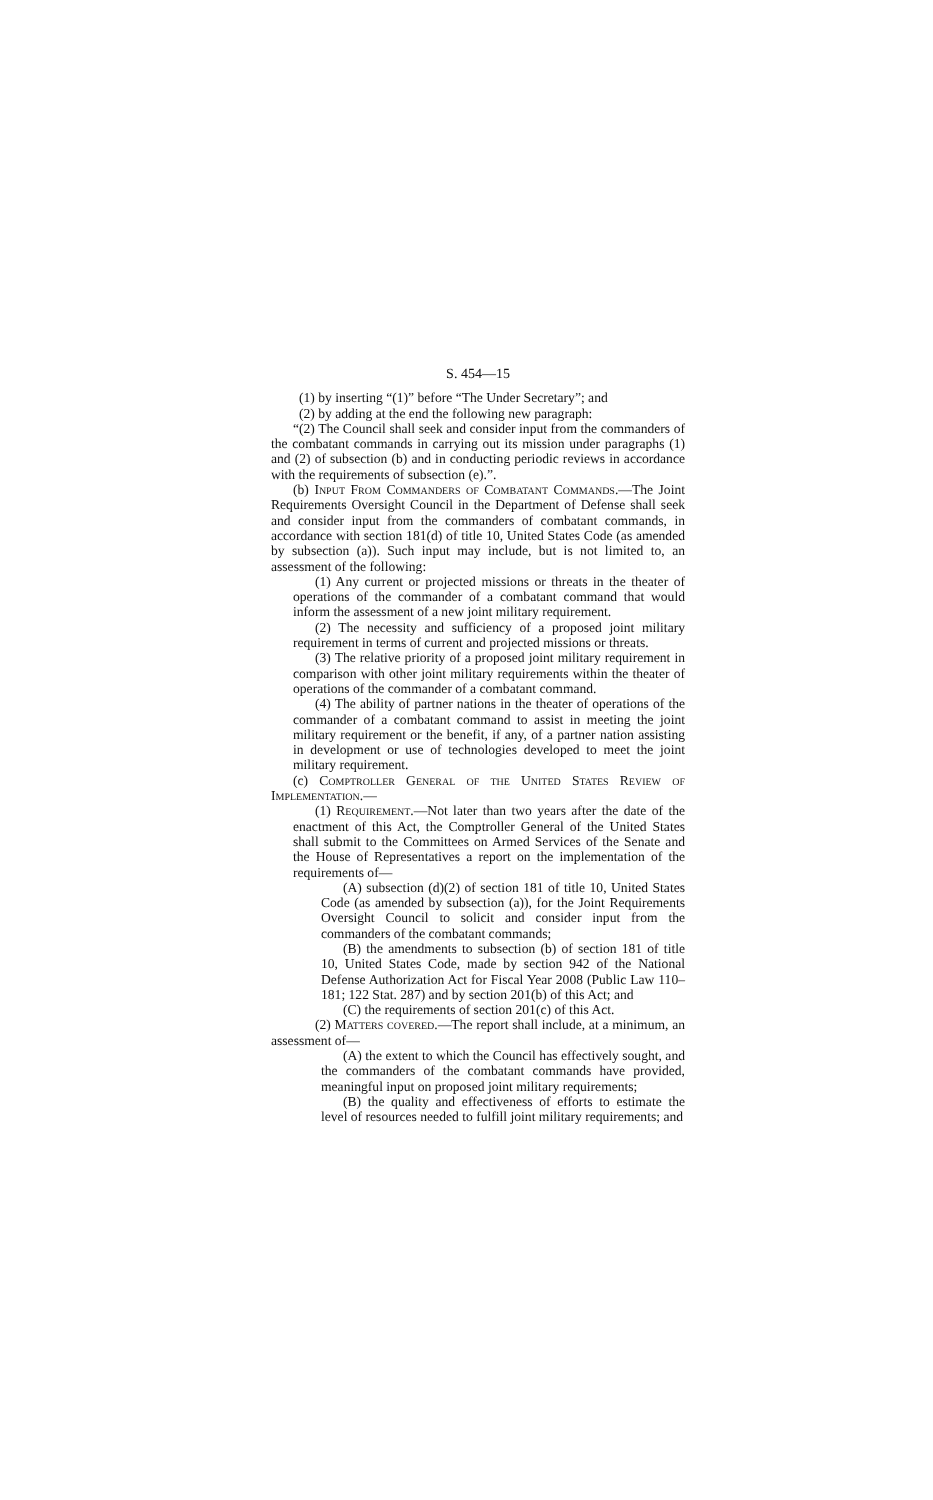S. 454—15
(1) by inserting “(1)” before “The Under Secretary”; and
(2) by adding at the end the following new paragraph:
“(2) The Council shall seek and consider input from the commanders of the combatant commands in carrying out its mission under paragraphs (1) and (2) of subsection (b) and in conducting periodic reviews in accordance with the requirements of subsection (e).”.
(b) Input From Commanders of Combatant Commands.—The Joint Requirements Oversight Council in the Department of Defense shall seek and consider input from the commanders of combatant commands, in accordance with section 181(d) of title 10, United States Code (as amended by subsection (a)). Such input may include, but is not limited to, an assessment of the following:
(1) Any current or projected missions or threats in the theater of operations of the commander of a combatant command that would inform the assessment of a new joint military requirement.
(2) The necessity and sufficiency of a proposed joint military requirement in terms of current and projected missions or threats.
(3) The relative priority of a proposed joint military requirement in comparison with other joint military requirements within the theater of operations of the commander of a combatant command.
(4) The ability of partner nations in the theater of operations of the commander of a combatant command to assist in meeting the joint military requirement or the benefit, if any, of a partner nation assisting in development or use of technologies developed to meet the joint military requirement.
(c) Comptroller General of the United States Review of Implementation.—
(1) Requirement.—Not later than two years after the date of the enactment of this Act, the Comptroller General of the United States shall submit to the Committees on Armed Services of the Senate and the House of Representatives a report on the implementation of the requirements of—
(A) subsection (d)(2) of section 181 of title 10, United States Code (as amended by subsection (a)), for the Joint Requirements Oversight Council to solicit and consider input from the commanders of the combatant commands;
(B) the amendments to subsection (b) of section 181 of title 10, United States Code, made by section 942 of the National Defense Authorization Act for Fiscal Year 2008 (Public Law 110–181; 122 Stat. 287) and by section 201(b) of this Act; and
(C) the requirements of section 201(c) of this Act.
(2) Matters covered.—The report shall include, at a minimum, an assessment of—
(A) the extent to which the Council has effectively sought, and the commanders of the combatant commands have provided, meaningful input on proposed joint military requirements;
(B) the quality and effectiveness of efforts to estimate the level of resources needed to fulfill joint military requirements; and